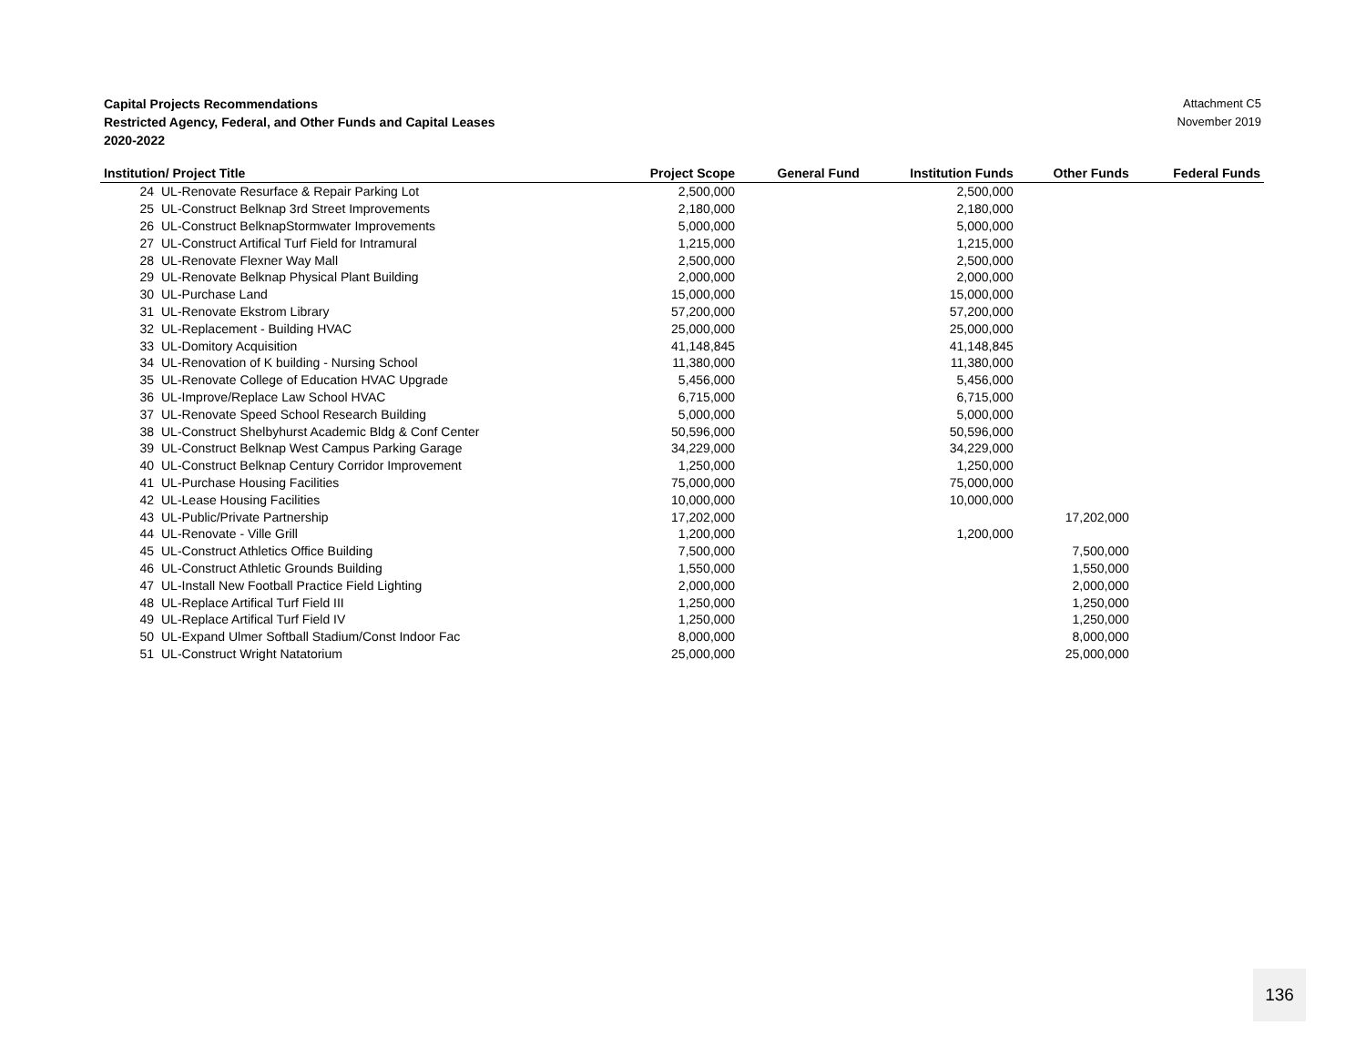Capital Projects Recommendations
Restricted Agency, Federal, and Other Funds and Capital Leases
2020-2022
Attachment C5
November 2019
| Institution/ Project Title | | Project Scope | General Fund | Institution Funds | Other Funds | Federal Funds |
| --- | --- | --- | --- | --- | --- | --- |
| 24 | UL-Renovate Resurface & Repair Parking Lot | 2,500,000 | | 2,500,000 | | |
| 25 | UL-Construct Belknap 3rd Street Improvements | 2,180,000 | | 2,180,000 | | |
| 26 | UL-Construct BelknapStormwater Improvements | 5,000,000 | | 5,000,000 | | |
| 27 | UL-Construct Artifical Turf Field for Intramural | 1,215,000 | | 1,215,000 | | |
| 28 | UL-Renovate Flexner Way Mall | 2,500,000 | | 2,500,000 | | |
| 29 | UL-Renovate Belknap Physical Plant Building | 2,000,000 | | 2,000,000 | | |
| 30 | UL-Purchase Land | 15,000,000 | | 15,000,000 | | |
| 31 | UL-Renovate Ekstrom Library | 57,200,000 | | 57,200,000 | | |
| 32 | UL-Replacement - Building HVAC | 25,000,000 | | 25,000,000 | | |
| 33 | UL-Domitory Acquisition | 41,148,845 | | 41,148,845 | | |
| 34 | UL-Renovation of K building - Nursing School | 11,380,000 | | 11,380,000 | | |
| 35 | UL-Renovate College of Education HVAC Upgrade | 5,456,000 | | 5,456,000 | | |
| 36 | UL-Improve/Replace Law School HVAC | 6,715,000 | | 6,715,000 | | |
| 37 | UL-Renovate Speed School Research Building | 5,000,000 | | 5,000,000 | | |
| 38 | UL-Construct Shelbyhurst Academic Bldg & Conf Center | 50,596,000 | | 50,596,000 | | |
| 39 | UL-Construct Belknap West Campus Parking Garage | 34,229,000 | | 34,229,000 | | |
| 40 | UL-Construct Belknap Century Corridor Improvement | 1,250,000 | | 1,250,000 | | |
| 41 | UL-Purchase Housing Facilities | 75,000,000 | | 75,000,000 | | |
| 42 | UL-Lease Housing Facilities | 10,000,000 | | 10,000,000 | | |
| 43 | UL-Public/Private Partnership | 17,202,000 | | | 17,202,000 | |
| 44 | UL-Renovate - Ville Grill | 1,200,000 | | 1,200,000 | | |
| 45 | UL-Construct Athletics Office Building | 7,500,000 | | | 7,500,000 | |
| 46 | UL-Construct Athletic Grounds Building | 1,550,000 | | | 1,550,000 | |
| 47 | UL-Install New Football Practice Field Lighting | 2,000,000 | | | 2,000,000 | |
| 48 | UL-Replace Artifical Turf Field III | 1,250,000 | | | 1,250,000 | |
| 49 | UL-Replace Artifical Turf Field IV | 1,250,000 | | | 1,250,000 | |
| 50 | UL-Expand Ulmer Softball Stadium/Const Indoor Fac | 8,000,000 | | | 8,000,000 | |
| 51 | UL-Construct Wright Natatorium | 25,000,000 | | | 25,000,000 | |
136